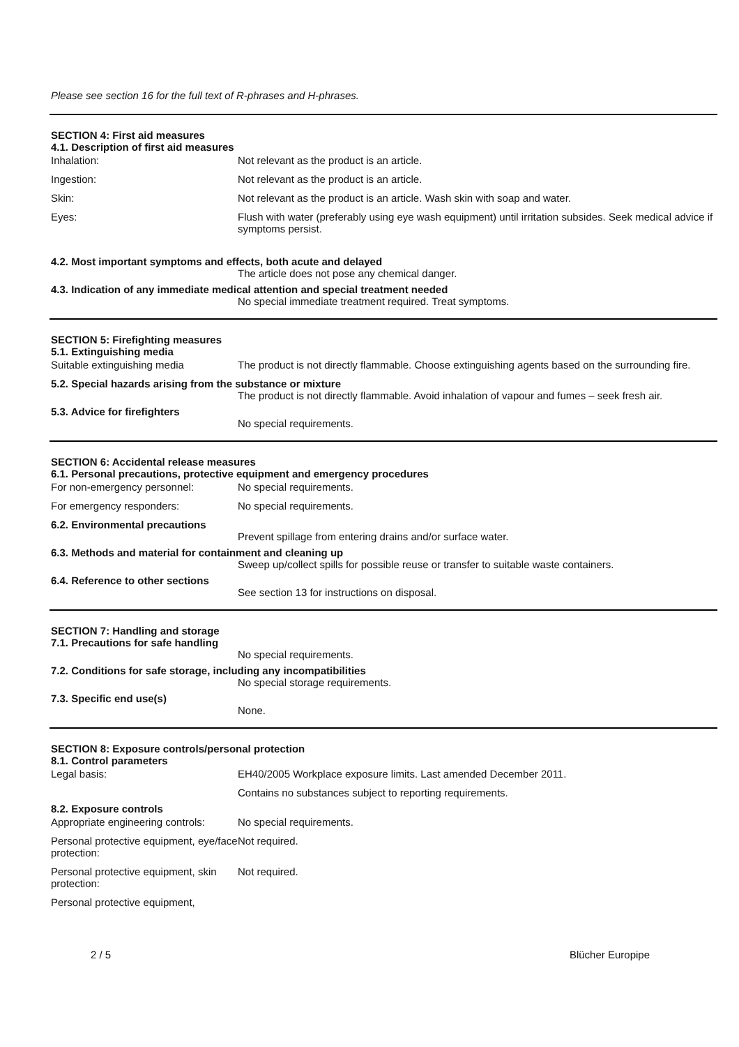Please see section 16 for the full text of R-phrases and H-phrases.
SECTION 4: First aid measures
4.1. Description of first aid measures
Inhalation: Not relevant as the product is an article.
Ingestion: Not relevant as the product is an article.
Skin: Not relevant as the product is an article. Wash skin with soap and water.
Eyes: Flush with water (preferably using eye wash equipment) until irritation subsides. Seek medical advice if symptoms persist.
4.2. Most important symptoms and effects, both acute and delayed
The article does not pose any chemical danger.
4.3. Indication of any immediate medical attention and special treatment needed
No special immediate treatment required. Treat symptoms.
SECTION 5: Firefighting measures
5.1. Extinguishing media
Suitable extinguishing media The product is not directly flammable. Choose extinguishing agents based on the surrounding fire.
5.2. Special hazards arising from the substance or mixture
The product is not directly flammable. Avoid inhalation of vapour and fumes – seek fresh air.
5.3. Advice for firefighters
No special requirements.
SECTION 6: Accidental release measures
6.1. Personal precautions, protective equipment and emergency procedures
For non-emergency personnel: No special requirements.
For emergency responders: No special requirements.
6.2. Environmental precautions
Prevent spillage from entering drains and/or surface water.
6.3. Methods and material for containment and cleaning up
Sweep up/collect spills for possible reuse or transfer to suitable waste containers.
6.4. Reference to other sections
See section 13 for instructions on disposal.
SECTION 7: Handling and storage
7.1. Precautions for safe handling
No special requirements.
7.2. Conditions for safe storage, including any incompatibilities
No special storage requirements.
7.3. Specific end use(s)
None.
SECTION 8: Exposure controls/personal protection
8.1. Control parameters
Legal basis: EH40/2005 Workplace exposure limits. Last amended December 2011.
Contains no substances subject to reporting requirements.
8.2. Exposure controls
Appropriate engineering controls:
No special requirements.
Personal protective equipment, eye/face protection:
Not required.
Personal protective equipment, skin protection:
Not required.
Personal protective equipment,
2 / 5 Blücher Europipe